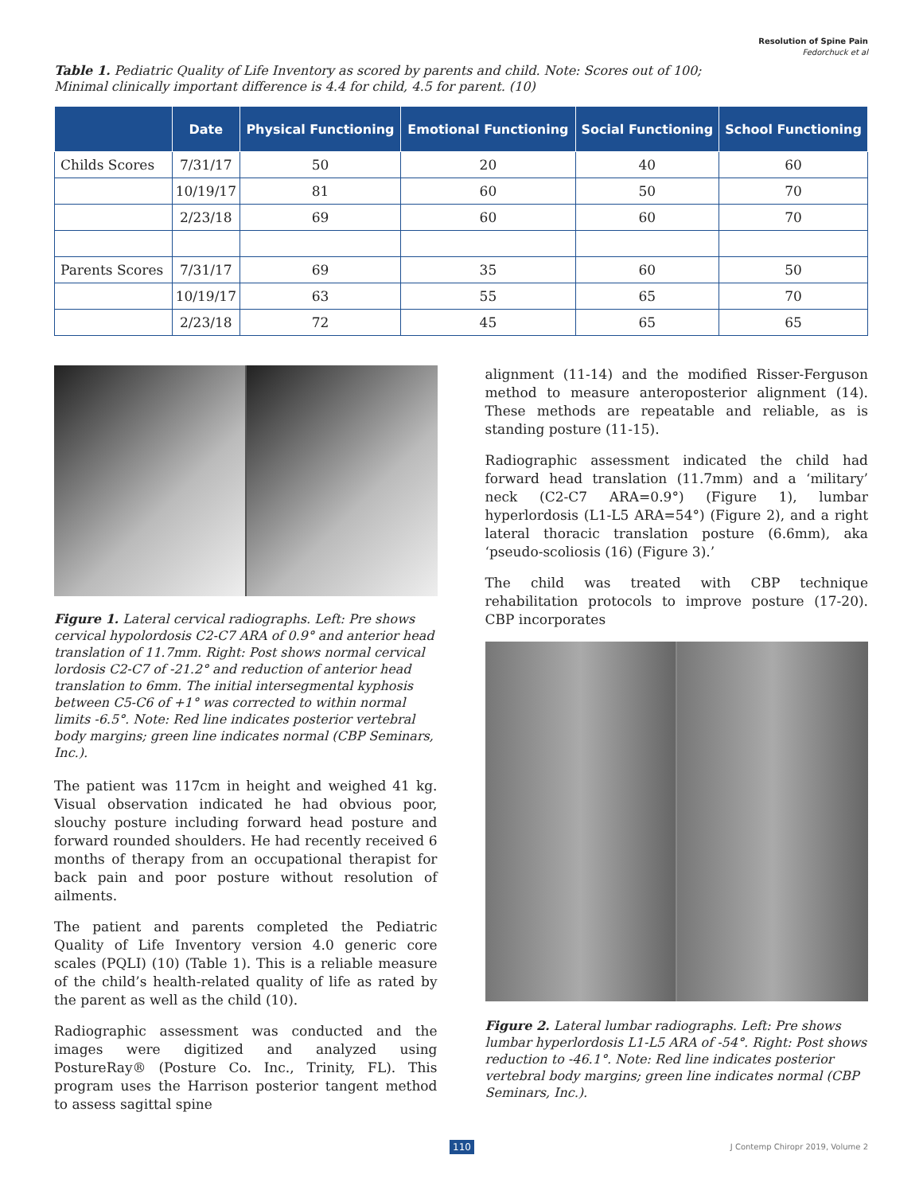Resolution of Spine Pain
Fedorchuck et al
Table 1. Pediatric Quality of Life Inventory as scored by parents and child. Note: Scores out of 100;
Minimal clinically important difference is 4.4 for child, 4.5 for parent. (10)
| | Date | Physical Functioning | Emotional Functioning | Social Functioning | School Functioning |
| --- | --- | --- | --- | --- | --- |
| Childs Scores | 7/31/17 | 50 | 20 | 40 | 60 |
| | 10/19/17 | 81 | 60 | 50 | 70 |
| | 2/23/18 | 69 | 60 | 60 | 70 |
| Parents Scores | 7/31/17 | 69 | 35 | 60 | 50 |
| | 10/19/17 | 63 | 55 | 65 | 70 |
| | 2/23/18 | 72 | 45 | 65 | 65 |
Figure 1. Lateral cervical radiographs. Left: Pre shows cervical hypolordosis C2-C7 ARA of 0.9° and anterior head translation of 11.7mm. Right: Post shows normal cervical lordosis C2-C7 of -21.2° and reduction of anterior head translation to 6mm. The initial intersegmental kyphosis between C5-C6 of +1° was corrected to within normal limits -6.5°. Note: Red line indicates posterior vertebral body margins; green line indicates normal (CBP Seminars, Inc.).
The patient was 117cm in height and weighed 41 kg. Visual observation indicated he had obvious poor, slouchy posture including forward head posture and forward rounded shoulders. He had recently received 6 months of therapy from an occupational therapist for back pain and poor posture without resolution of ailments.
The patient and parents completed the Pediatric Quality of Life Inventory version 4.0 generic core scales (PQLI) (10) (Table 1). This is a reliable measure of the child’s health-related quality of life as rated by the parent as well as the child (10).
Radiographic assessment was conducted and the images were digitized and analyzed using PostureRay® (Posture Co. Inc., Trinity, FL). This program uses the Harrison posterior tangent method to assess sagittal spine
alignment (11-14) and the modified Risser-Ferguson method to measure anteroposterior alignment (14). These methods are repeatable and reliable, as is standing posture (11-15).
Radiographic assessment indicated the child had forward head translation (11.7mm) and a ‘military’ neck (C2-C7 ARA=0.9°) (Figure 1), lumbar hyperlordosis (L1-L5 ARA=54°) (Figure 2), and a right lateral thoracic translation posture (6.6mm), aka ‘pseudo-scoliosis (16) (Figure 3).’
The child was treated with CBP technique rehabilitation protocols to improve posture (17-20). CBP incorporates
Figure 2. Lateral lumbar radiographs. Left: Pre shows lumbar hyperlordosis L1-L5 ARA of -54°. Right: Post shows reduction to -46.1°. Note: Red line indicates posterior vertebral body margins; green line indicates normal (CBP Seminars, Inc.).
110 J Contemp Chiropr 2019, Volume 2